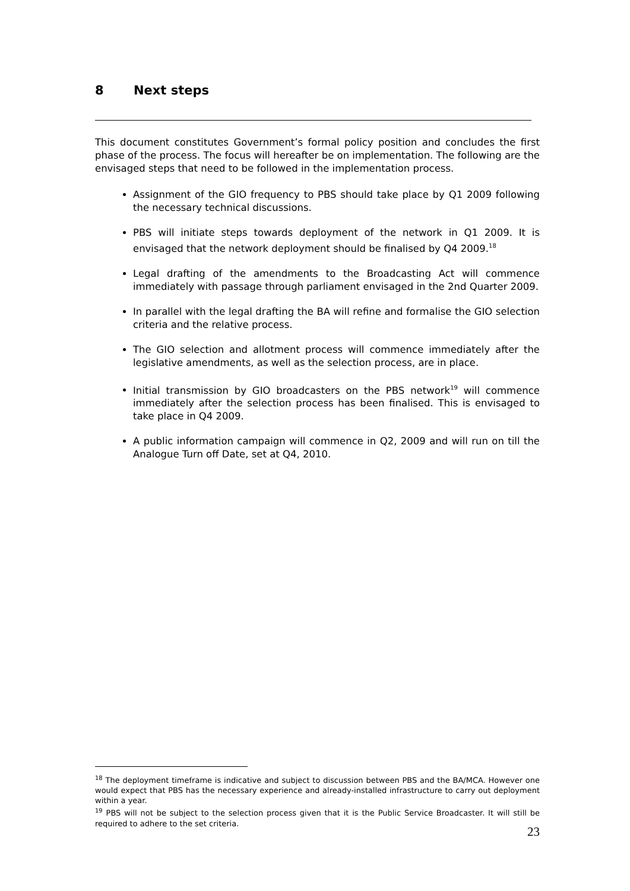8 Next steps
This document constitutes Government’s formal policy position and concludes the first phase of the process. The focus will hereafter be on implementation. The following are the envisaged steps that need to be followed in the implementation process.
Assignment of the GIO frequency to PBS should take place by Q1 2009 following the necessary technical discussions.
PBS will initiate steps towards deployment of the network in Q1 2009. It is envisaged that the network deployment should be finalised by Q4 2009.<sup>18</sup>
Legal drafting of the amendments to the Broadcasting Act will commence immediately with passage through parliament envisaged in the 2nd Quarter 2009.
In parallel with the legal drafting the BA will refine and formalise the GIO selection criteria and the relative process.
The GIO selection and allotment process will commence immediately after the legislative amendments, as well as the selection process, are in place.
Initial transmission by GIO broadcasters on the PBS network<sup>19</sup> will commence immediately after the selection process has been finalised. This is envisaged to take place in Q4 2009.
A public information campaign will commence in Q2, 2009 and will run on till the Analogue Turn off Date, set at Q4, 2010.
<sup>18</sup> The deployment timeframe is indicative and subject to discussion between PBS and the BA/MCA. However one would expect that PBS has the necessary experience and already-installed infrastructure to carry out deployment within a year.
<sup>19</sup> PBS will not be subject to the selection process given that it is the Public Service Broadcaster. It will still be required to adhere to the set criteria.
23